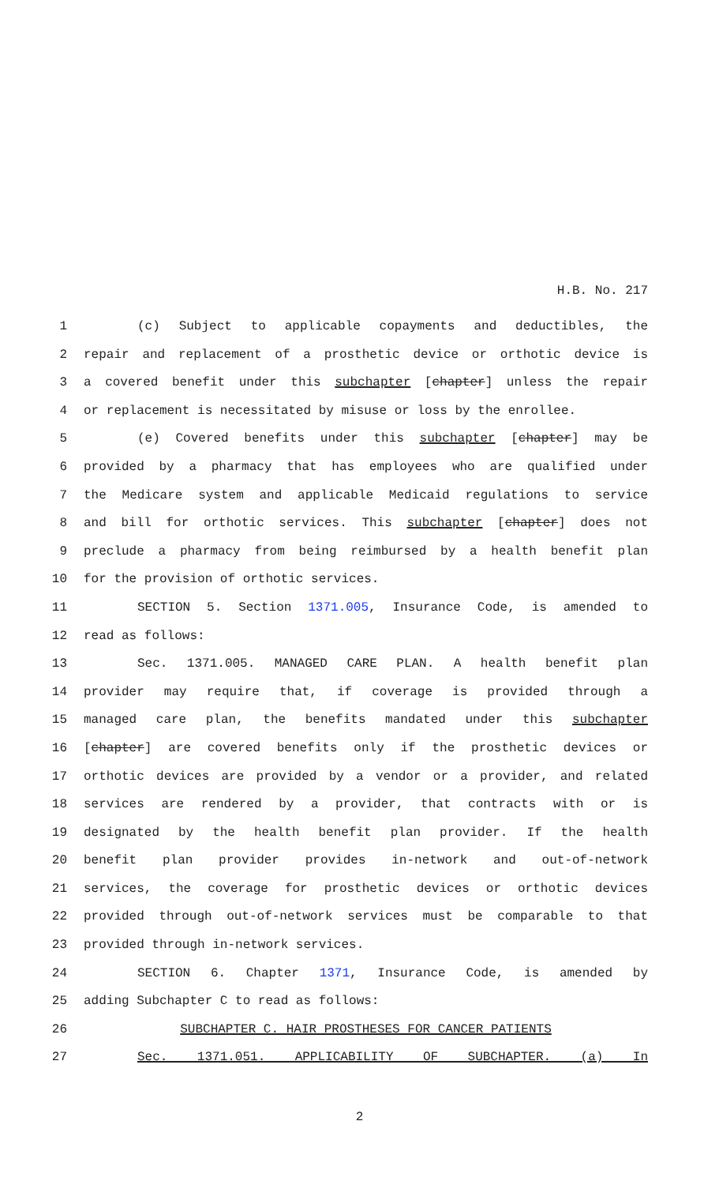H.B. No. 217
1 (c) Subject to applicable copayments and deductibles, the
2 repair and replacement of a prosthetic device or orthotic device is
3 a covered benefit under this subchapter [chapter] unless the repair
4 or replacement is necessitated by misuse or loss by the enrollee.
5 (e) Covered benefits under this subchapter [chapter] may be
6 provided by a pharmacy that has employees who are qualified under
7 the Medicare system and applicable Medicaid regulations to service
8 and bill for orthotic services. This subchapter [chapter] does not
9 preclude a pharmacy from being reimbursed by a health benefit plan
10 for the provision of orthotic services.
11 SECTION 5. Section 1371.005, Insurance Code, is amended to
12 read as follows:
13 Sec. 1371.005. MANAGED CARE PLAN. A health benefit plan
14 provider may require that, if coverage is provided through a
15 managed care plan, the benefits mandated under this subchapter
16 [chapter] are covered benefits only if the prosthetic devices or
17 orthotic devices are provided by a vendor or a provider, and related
18 services are rendered by a provider, that contracts with or is
19 designated by the health benefit plan provider. If the health
20 benefit plan provider provides in-network and out-of-network
21 services, the coverage for prosthetic devices or orthotic devices
22 provided through out-of-network services must be comparable to that
23 provided through in-network services.
24 SECTION 6. Chapter 1371, Insurance Code, is amended by
25 adding Subchapter C to read as follows:
26 SUBCHAPTER C. HAIR PROSTHESES FOR CANCER PATIENTS
27 Sec. 1371.051. APPLICABILITY OF SUBCHAPTER. (a) In
2